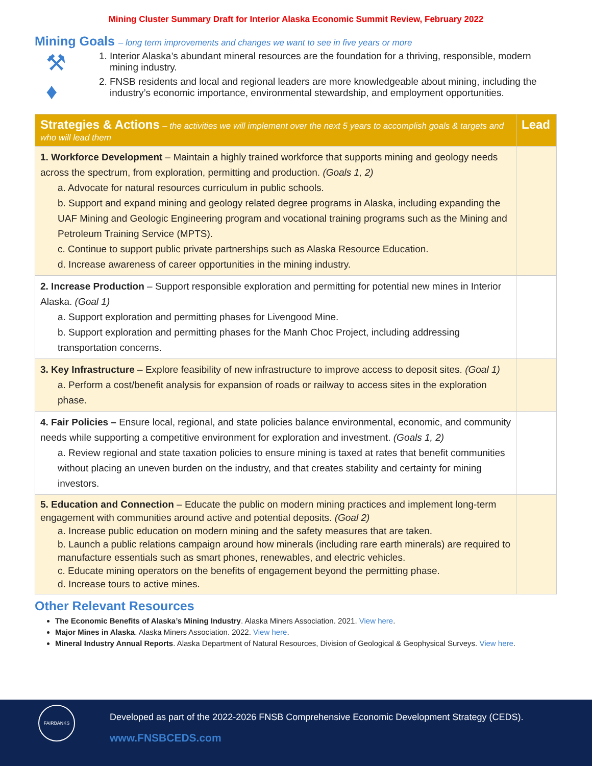Mining Cluster Summary Draft for Interior Alaska Economic Summit Review, February 2022
Mining Goals – long term improvements and changes we want to see in five years or more
⚒
♦
1. Interior Alaska’s abundant mineral resources are the foundation for a thriving, responsible, modern mining industry.
2. FNSB residents and local and regional leaders are more knowledgeable about mining, including the industry’s economic importance, environmental stewardship, and employment opportunities.
| Strategies & Actions – the activities we will implement over the next 5 years to accomplish goals & targets and who will lead them | Lead |
| --- | --- |
| 1. Workforce Development – Maintain a highly trained workforce that supports mining and geology needs across the spectrum, from exploration, permitting and production. (Goals 1, 2) a. Advocate for natural resources curriculum in public schools. b. Support and expand mining and geology related degree programs in Alaska, including expanding the UAF Mining and Geologic Engineering program and vocational training programs such as the Mining and Petroleum Training Service (MPTS). c. Continue to support public private partnerships such as Alaska Resource Education. d. Increase awareness of career opportunities in the mining industry. | |
| 2. Increase Production – Support responsible exploration and permitting for potential new mines in Interior Alaska. (Goal 1) a. Support exploration and permitting phases for Livengood Mine. b. Support exploration and permitting phases for the Manh Choc Project, including addressing transportation concerns. | |
| 3. Key Infrastructure – Explore feasibility of new infrastructure to improve access to deposit sites. (Goal 1) a. Perform a cost/benefit analysis for expansion of roads or railway to access sites in the exploration phase. | |
| 4. Fair Policies – Ensure local, regional, and state policies balance environmental, economic, and community needs while supporting a competitive environment for exploration and investment. (Goals 1, 2) a. Review regional and state taxation policies to ensure mining is taxed at rates that benefit communities without placing an uneven burden on the industry, and that creates stability and certainty for mining investors. | |
| 5. Education and Connection – Educate the public on modern mining practices and implement long-term engagement with communities around active and potential deposits. (Goal 2) a. Increase public education on modern mining and the safety measures that are taken. b. Launch a public relations campaign around how minerals (including rare earth minerals) are required to manufacture essentials such as smart phones, renewables, and electric vehicles. c. Educate mining operators on the benefits of engagement beyond the permitting phase. d. Increase tours to active mines. | |
Other Relevant Resources
The Economic Benefits of Alaska’s Mining Industry. Alaska Miners Association. 2021. View here.
Major Mines in Alaska. Alaska Miners Association. 2022. View here.
Mineral Industry Annual Reports. Alaska Department of Natural Resources, Division of Geological & Geophysical Surveys. View here.
FAIRBANKS
Developed as part of the 2022-2026 FNSB Comprehensive Economic Development Strategy (CEDS).
www.FNSBCEDS.com